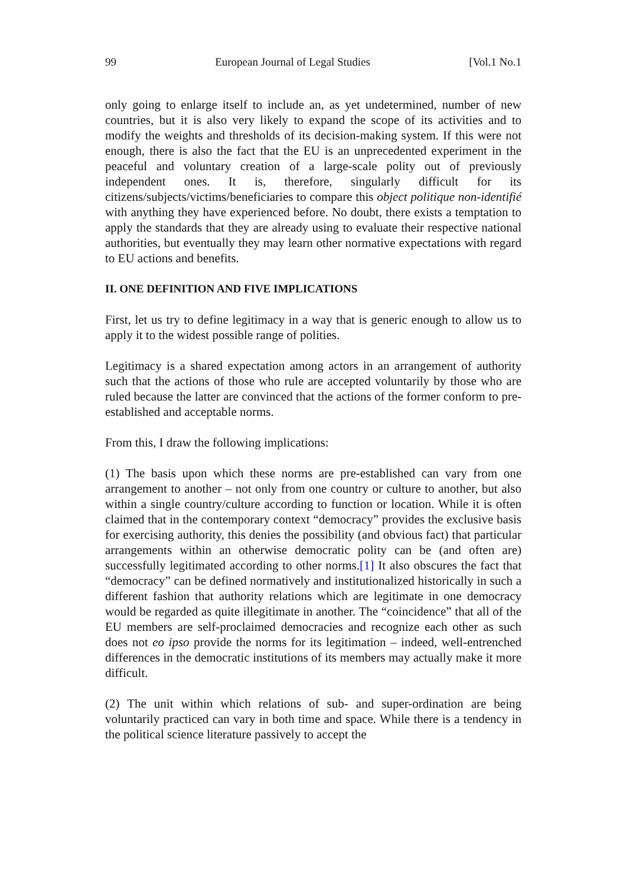99 European Journal of Legal Studies [Vol.1 No.1
only going to enlarge itself to include an, as yet undetermined, number of new countries, but it is also very likely to expand the scope of its activities and to modify the weights and thresholds of its decision-making system. If this were not enough, there is also the fact that the EU is an unprecedented experiment in the peaceful and voluntary creation of a large-scale polity out of previously independent ones. It is, therefore, singularly difficult for its citizens/subjects/victims/beneficiaries to compare this object politique non-identifié with anything they have experienced before. No doubt, there exists a temptation to apply the standards that they are already using to evaluate their respective national authorities, but eventually they may learn other normative expectations with regard to EU actions and benefits.
II. ONE DEFINITION AND FIVE IMPLICATIONS
First, let us try to define legitimacy in a way that is generic enough to allow us to apply it to the widest possible range of polities.
Legitimacy is a shared expectation among actors in an arrangement of authority such that the actions of those who rule are accepted voluntarily by those who are ruled because the latter are convinced that the actions of the former conform to pre-established and acceptable norms.
From this, I draw the following implications:
(1) The basis upon which these norms are pre-established can vary from one arrangement to another – not only from one country or culture to another, but also within a single country/culture according to function or location. While it is often claimed that in the contemporary context “democracy” provides the exclusive basis for exercising authority, this denies the possibility (and obvious fact) that particular arrangements within an otherwise democratic polity can be (and often are) successfully legitimated according to other norms.[1] It also obscures the fact that “democracy” can be defined normatively and institutionalized historically in such a different fashion that authority relations which are legitimate in one democracy would be regarded as quite illegitimate in another. The “coincidence” that all of the EU members are self-proclaimed democracies and recognize each other as such does not eo ipso provide the norms for its legitimation – indeed, well-entrenched differences in the democratic institutions of its members may actually make it more difficult.
(2) The unit within which relations of sub- and super-ordination are being voluntarily practiced can vary in both time and space. While there is a tendency in the political science literature passively to accept the